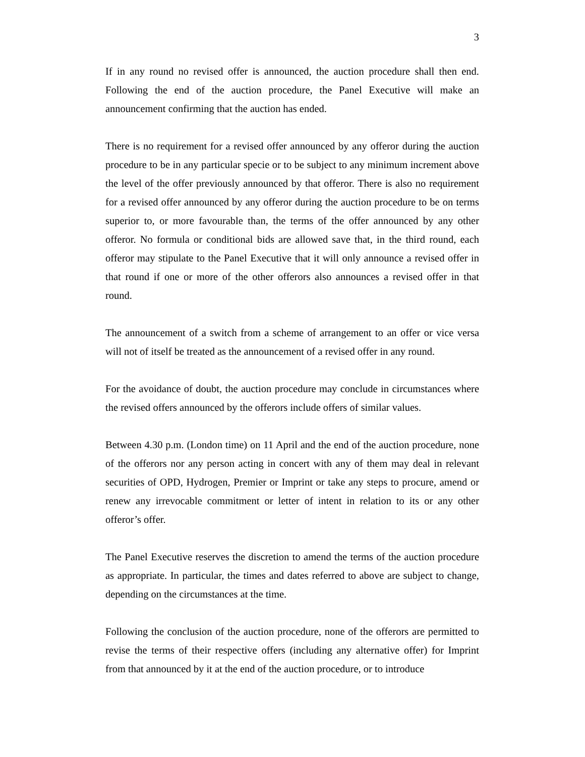3
If in any round no revised offer is announced, the auction procedure shall then end. Following the end of the auction procedure, the Panel Executive will make an announcement confirming that the auction has ended.
There is no requirement for a revised offer announced by any offeror during the auction procedure to be in any particular specie or to be subject to any minimum increment above the level of the offer previously announced by that offeror. There is also no requirement for a revised offer announced by any offeror during the auction procedure to be on terms superior to, or more favourable than, the terms of the offer announced by any other offeror. No formula or conditional bids are allowed save that, in the third round, each offeror may stipulate to the Panel Executive that it will only announce a revised offer in that round if one or more of the other offerors also announces a revised offer in that round.
The announcement of a switch from a scheme of arrangement to an offer or vice versa will not of itself be treated as the announcement of a revised offer in any round.
For the avoidance of doubt, the auction procedure may conclude in circumstances where the revised offers announced by the offerors include offers of similar values.
Between 4.30 p.m. (London time) on 11 April and the end of the auction procedure, none of the offerors nor any person acting in concert with any of them may deal in relevant securities of OPD, Hydrogen, Premier or Imprint or take any steps to procure, amend or renew any irrevocable commitment or letter of intent in relation to its or any other offeror’s offer.
The Panel Executive reserves the discretion to amend the terms of the auction procedure as appropriate. In particular, the times and dates referred to above are subject to change, depending on the circumstances at the time.
Following the conclusion of the auction procedure, none of the offerors are permitted to revise the terms of their respective offers (including any alternative offer) for Imprint from that announced by it at the end of the auction procedure, or to introduce